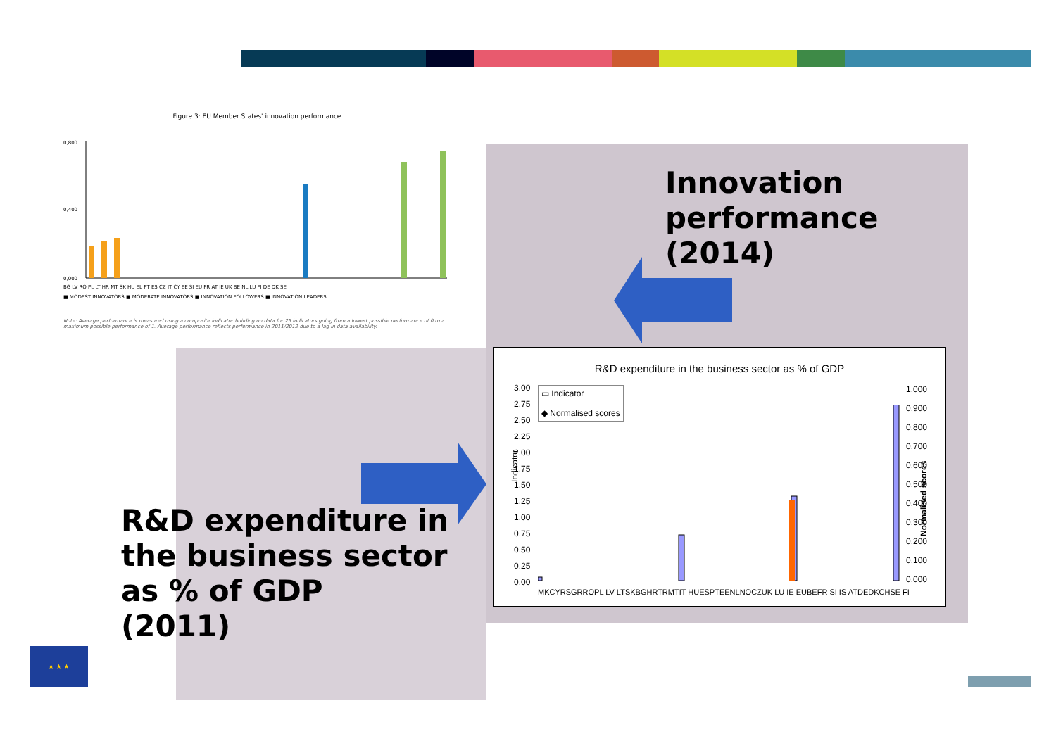Figure 3: EU Member States' innovation performance
0,800
0,400
0,000
BG LV RO PL LT HR MT SK HU EL PT ES CZ IT CY EE SI EU FR AT IE UK BE NL LU FI DE DK SE
■ MODEST INNOVATORS ■ MODERATE INNOVATORS ■ INNOVATION FOLLOWERS ■ INNOVATION LEADERS
Note: Average performance is measured using a composite indicator building on data for 25 indicators going from a lowest possible performance of 0 to a maximum possible performance of 1. Average performance reflects performance in 2011/2012 due to a lag in data availability.
Innovation
performance
(2014)
R&D expenditure in the business sector as % of GDP
▭ Indicator
◆ Normalised scores
Indicator
3.00
2.75
2.50
2.25
2.00
1.75
1.50
1.25
1.00
0.75
0.50
0.25
0.00
1.000
0.900
0.800
0.700
0.600
0.500
0.400
0.300
0.200
0.100
0.000
MKCYRSGRROPL LV LTSKBGHRTRMTIT HUESPTEENLNOCZUK LU IE EUBEFR SI IS ATDEDKCHSE FI
Normalised scores
R&D expenditure in
the business sector
as % of GDP
(2011)
★ ★ ★